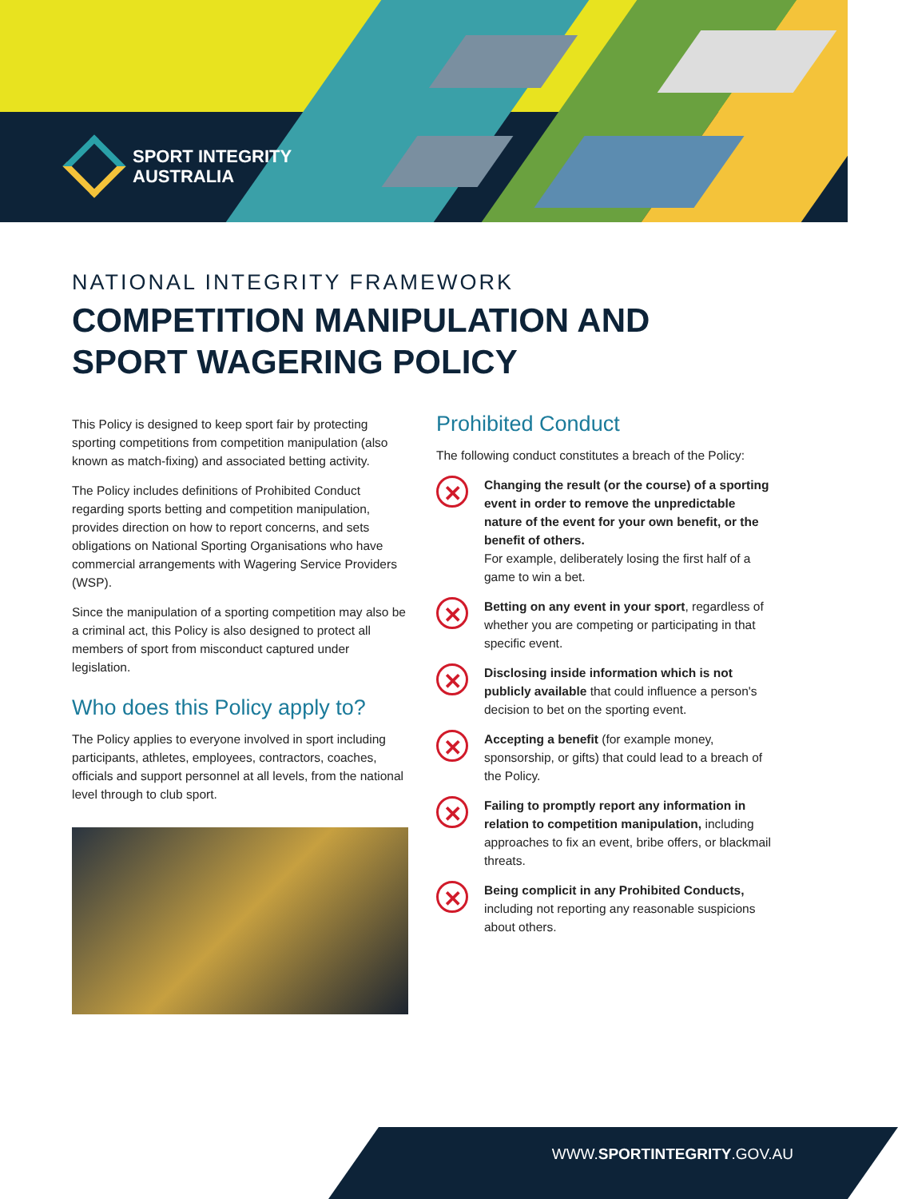SPORT INTEGRITY
AUSTRALIA
NATIONAL INTEGRITY FRAMEWORK
COMPETITION MANIPULATION AND
SPORT WAGERING POLICY
This Policy is designed to keep sport fair by protecting sporting competitions from competition manipulation (also known as match-fixing) and associated betting activity.
The Policy includes definitions of Prohibited Conduct regarding sports betting and competition manipulation, provides direction on how to report concerns, and sets obligations on National Sporting Organisations who have commercial arrangements with Wagering Service Providers (WSP).
Since the manipulation of a sporting competition may also be a criminal act, this Policy is also designed to protect all members of sport from misconduct captured under legislation.
Who does this Policy apply to?
The Policy applies to everyone involved in sport including participants, athletes, employees, contractors, coaches, officials and support personnel at all levels, from the national level through to club sport.
Prohibited Conduct
The following conduct constitutes a breach of the Policy:
✕
Changing the result (or the course) of a sporting event in order to remove the unpredictable nature of the event for your own benefit, or the benefit of others.
For example, deliberately losing the first half of a game to win a bet.
✕
Betting on any event in your sport, regardless of whether you are competing or participating in that specific event.
✕
Disclosing inside information which is not publicly available that could influence a person's decision to bet on the sporting event.
✕
Accepting a benefit (for example money, sponsorship, or gifts) that could lead to a breach of the Policy.
✕
Failing to promptly report any information in relation to competition manipulation, including approaches to fix an event, bribe offers, or blackmail threats.
✕
Being complicit in any Prohibited Conducts, including not reporting any reasonable suspicions about others.
WWW.SPORTINTEGRITY.GOV.AU